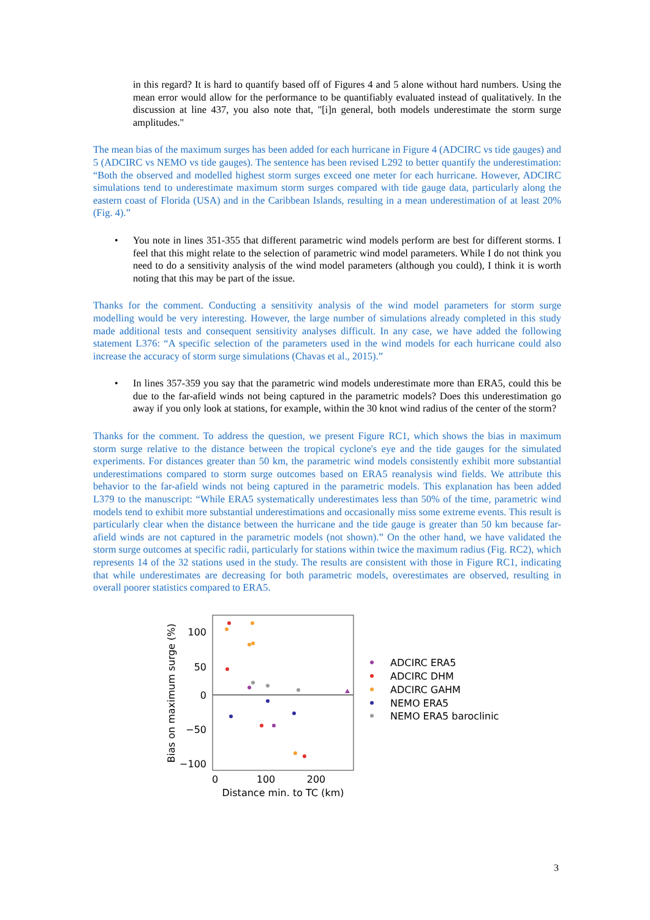in this regard? It is hard to quantify based off of Figures 4 and 5 alone without hard numbers. Using the mean error would allow for the performance to be quantifiably evaluated instead of qualitatively. In the discussion at line 437, you also note that, "[i]n general, both models underestimate the storm surge amplitudes."
The mean bias of the maximum surges has been added for each hurricane in Figure 4 (ADCIRC vs tide gauges) and 5 (ADCIRC vs NEMO vs tide gauges). The sentence has been revised L292 to better quantify the underestimation: “Both the observed and modelled highest storm surges exceed one meter for each hurricane. However, ADCIRC simulations tend to underestimate maximum storm surges compared with tide gauge data, particularly along the eastern coast of Florida (USA) and in the Caribbean Islands, resulting in a mean underestimation of at least 20% (Fig. 4).”
• You note in lines 351-355 that different parametric wind models perform are best for different storms. I feel that this might relate to the selection of parametric wind model parameters. While I do not think you need to do a sensitivity analysis of the wind model parameters (although you could), I think it is worth noting that this may be part of the issue.
Thanks for the comment. Conducting a sensitivity analysis of the wind model parameters for storm surge modelling would be very interesting. However, the large number of simulations already completed in this study made additional tests and consequent sensitivity analyses difficult. In any case, we have added the following statement L376: “A specific selection of the parameters used in the wind models for each hurricane could also increase the accuracy of storm surge simulations (Chavas et al., 2015).”
• In lines 357-359 you say that the parametric wind models underestimate more than ERA5, could this be due to the far-afield winds not being captured in the parametric models? Does this underestimation go away if you only look at stations, for example, within the 30 knot wind radius of the center of the storm?
Thanks for the comment. To address the question, we present Figure RC1, which shows the bias in maximum storm surge relative to the distance between the tropical cyclone's eye and the tide gauges for the simulated experiments. For distances greater than 50 km, the parametric wind models consistently exhibit more substantial underestimations compared to storm surge outcomes based on ERA5 reanalysis wind fields. We attribute this behavior to the far-afield winds not being captured in the parametric models. This explanation has been added L379 to the manuscript: “While ERA5 systematically underestimates less than 50% of the time, parametric wind models tend to exhibit more substantial underestimations and occasionally miss some extreme events. This result is particularly clear when the distance between the hurricane and the tide gauge is greater than 50 km because far-afield winds are not captured in the parametric models (not shown).” On the other hand, we have validated the storm surge outcomes at specific radii, particularly for stations within twice the maximum radius (Fig. RC2), which represents 14 of the 32 stations used in the study. The results are consistent with those in Figure RC1, indicating that while underestimates are decreasing for both parametric models, overestimates are observed, resulting in overall poorer statistics compared to ERA5.
100
50
0
−50
−100
0
100
200
Distance min. to TC (km)
Bias on maximum surge (%)
ADCIRC ERA5
ADCIRC DHM
ADCIRC GAHM
NEMO ERA5
NEMO ERA5 baroclinic
3